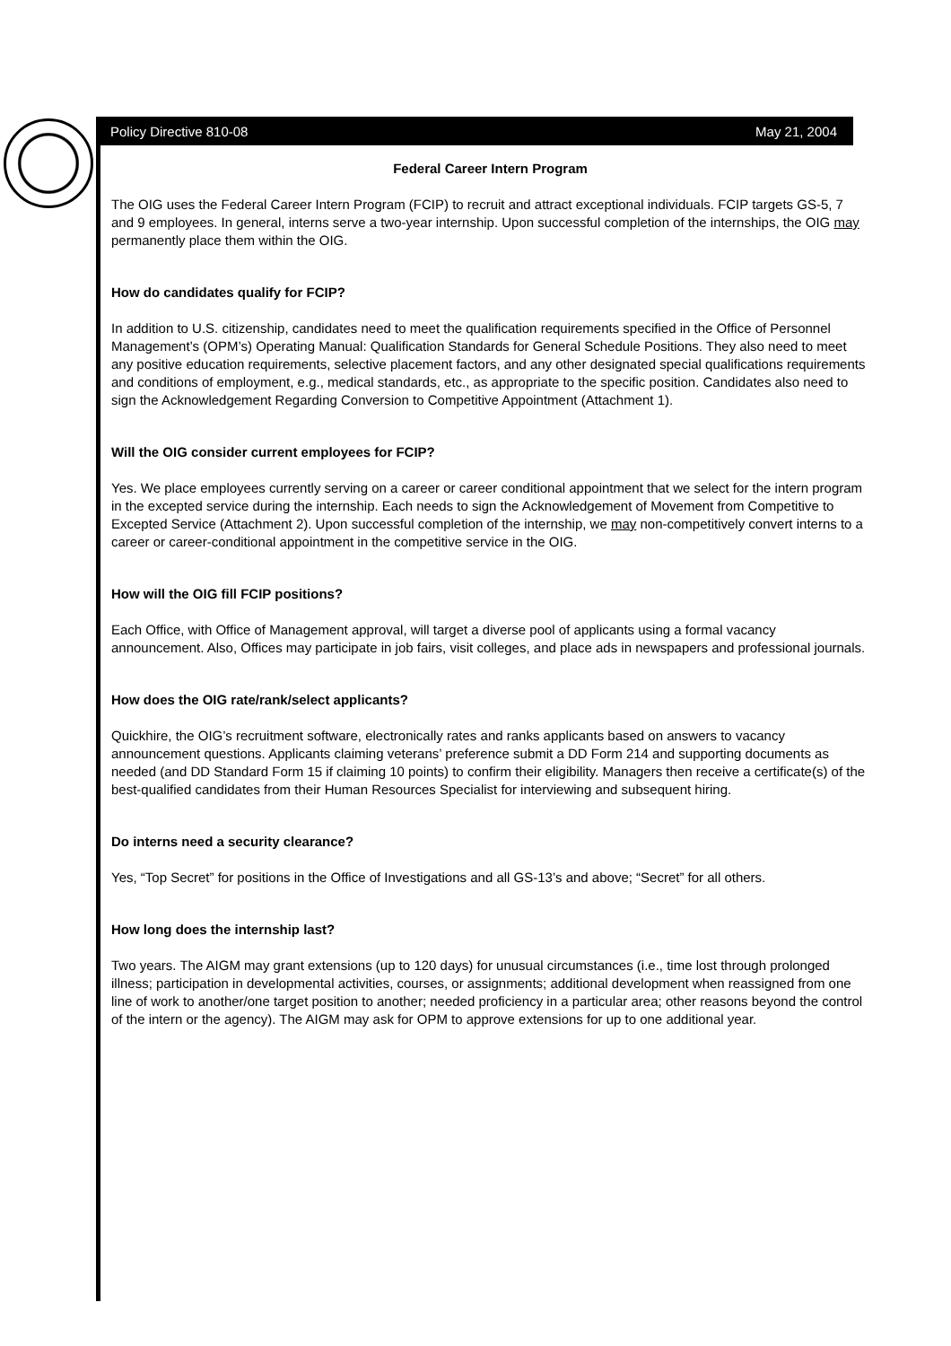Policy Directive 810-08 May 21, 2004
Federal Career Intern Program
The OIG uses the Federal Career Intern Program (FCIP) to recruit and attract exceptional individuals. FCIP targets GS-5, 7 and 9 employees. In general, interns serve a two-year internship. Upon successful completion of the internships, the OIG may permanently place them within the OIG.
How do candidates qualify for FCIP?
In addition to U.S. citizenship, candidates need to meet the qualification requirements specified in the Office of Personnel Management’s (OPM’s) Operating Manual: Qualification Standards for General Schedule Positions. They also need to meet any positive education requirements, selective placement factors, and any other designated special qualifications requirements and conditions of employment, e.g., medical standards, etc., as appropriate to the specific position. Candidates also need to sign the Acknowledgement Regarding Conversion to Competitive Appointment (Attachment 1).
Will the OIG consider current employees for FCIP?
Yes. We place employees currently serving on a career or career conditional appointment that we select for the intern program in the excepted service during the internship. Each needs to sign the Acknowledgement of Movement from Competitive to Excepted Service (Attachment 2). Upon successful completion of the internship, we may non-competitively convert interns to a career or career-conditional appointment in the competitive service in the OIG.
How will the OIG fill FCIP positions?
Each Office, with Office of Management approval, will target a diverse pool of applicants using a formal vacancy announcement. Also, Offices may participate in job fairs, visit colleges, and place ads in newspapers and professional journals.
How does the OIG rate/rank/select applicants?
Quickhire, the OIG’s recruitment software, electronically rates and ranks applicants based on answers to vacancy announcement questions. Applicants claiming veterans’ preference submit a DD Form 214 and supporting documents as needed (and DD Standard Form 15 if claiming 10 points) to confirm their eligibility. Managers then receive a certificate(s) of the best-qualified candidates from their Human Resources Specialist for interviewing and subsequent hiring.
Do interns need a security clearance?
Yes, “Top Secret” for positions in the Office of Investigations and all GS-13’s and above; “Secret” for all others.
How long does the internship last?
Two years. The AIGM may grant extensions (up to 120 days) for unusual circumstances (i.e., time lost through prolonged illness; participation in developmental activities, courses, or assignments; additional development when reassigned from one line of work to another/one target position to another; needed proficiency in a particular area; other reasons beyond the control of the intern or the agency). The AIGM may ask for OPM to approve extensions for up to one additional year.